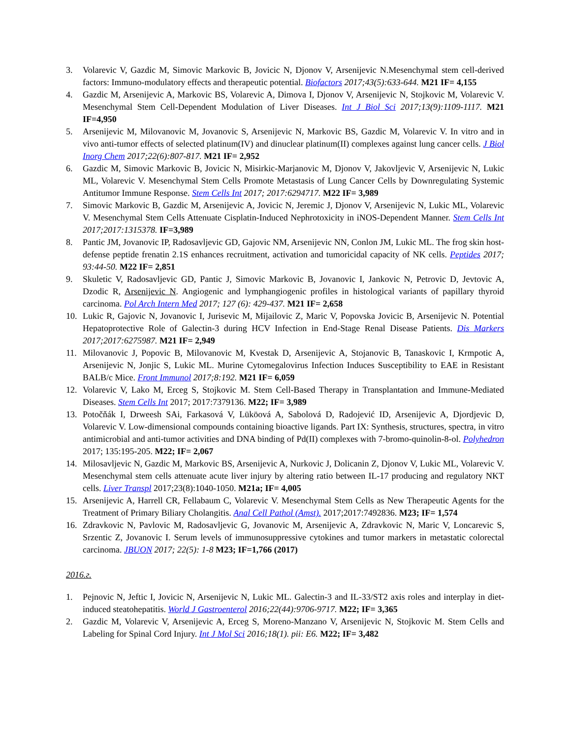3. Volarevic V, Gazdic M, Simovic Markovic B, Jovicic N, Djonov V, Arsenijevic N.Mesenchymal stem cell-derived factors: Immuno-modulatory effects and therapeutic potential. Biofactors 2017;43(5):633-644. M21 IF= 4,155
4. Gazdic M, Arsenijevic A, Markovic BS, Volarevic A, Dimova I, Djonov V, Arsenijevic N, Stojkovic M, Volarevic V. Mesenchymal Stem Cell-Dependent Modulation of Liver Diseases. Int J Biol Sci 2017;13(9):1109-1117. M21 IF=4,950
5. Arsenijevic M, Milovanovic M, Jovanovic S, Arsenijevic N, Markovic BS, Gazdic M, Volarevic V. In vitro and in vivo anti-tumor effects of selected platinum(IV) and dinuclear platinum(II) complexes against lung cancer cells. J Biol Inorg Chem 2017;22(6):807-817. M21 IF= 2,952
6. Gazdic M, Simovic Markovic B, Jovicic N, Misirkic-Marjanovic M, Djonov V, Jakovljevic V, Arsenijevic N, Lukic ML, Volarevic V. Mesenchymal Stem Cells Promote Metastasis of Lung Cancer Cells by Downregulating Systemic Antitumor Immune Response. Stem Cells Int 2017; 2017:6294717. M22 IF= 3,989
7. Simovic Markovic B, Gazdic M, Arsenijevic A, Jovicic N, Jeremic J, Djonov V, Arsenijevic N, Lukic ML, Volarevic V. Mesenchymal Stem Cells Attenuate Cisplatin-Induced Nephrotoxicity in iNOS-Dependent Manner. Stem Cells Int 2017;2017:1315378. IF=3,989
8. Pantic JM, Jovanovic IP, Radosavljevic GD, Gajovic NM, Arsenijevic NN, Conlon JM, Lukic ML. The frog skin host-defense peptide frenatin 2.1S enhances recruitment, activation and tumoricidal capacity of NK cells. Peptides 2017; 93:44-50. M22 IF= 2,851
9. Skuletic V, Radosavljevic GD, Pantic J, Simovic Markovic B, Jovanovic I, Jankovic N, Petrovic D, Jevtovic A, Dzodic R, Arsenijevic N. Angiogenic and lymphangiogenic profiles in histological variants of papillary thyroid carcinoma. Pol Arch Intern Med 2017; 127 (6): 429-437. M21 IF= 2,658
10. Lukic R, Gajovic N, Jovanovic I, Jurisevic M, Mijailovic Z, Maric V, Popovska Jovicic B, Arsenijevic N. Potential Hepatoprotective Role of Galectin-3 during HCV Infection in End-Stage Renal Disease Patients. Dis Markers 2017;2017:6275987. M21 IF= 2,949
11. Milovanovic J, Popovic B, Milovanovic M, Kvestak D, Arsenijevic A, Stojanovic B, Tanaskovic I, Krmpotic A, Arsenijevic N, Jonjic S, Lukic ML. Murine Cytomegalovirus Infection Induces Susceptibility to EAE in Resistant BALB/c Mice. Front Immunol 2017;8:192. M21 IF= 6,059
12. Volarevic V, Lako M, Erceg S, Stojkovic M. Stem Cell-Based Therapy in Transplantation and Immune-Mediated Diseases. Stem Cells Int 2017; 2017:7379136. M22; IF= 3,989
13. Potočňák I, Drweesh SAi, Farkasová V, Lüköová A, Sabolová D, Radojević ID, Arsenijevic A, Djordjevic D, Volarevic V. Low-dimensional compounds containing bioactive ligands. Part IX: Synthesis, structures, spectra, in vitro antimicrobial and anti-tumor activities and DNA binding of Pd(II) complexes with 7-bromo-quinolin-8-ol. Polyhedron 2017; 135:195-205. M22; IF= 2,067
14. Milosavljevic N, Gazdic M, Markovic BS, Arsenijevic A, Nurkovic J, Dolicanin Z, Djonov V, Lukic ML, Volarevic V. Mesenchymal stem cells attenuate acute liver injury by altering ratio between IL-17 producing and regulatory NKT cells. Liver Transpl 2017;23(8):1040-1050. M21a; IF= 4,005
15. Arsenijevic A, Harrell CR, Fellabaum C, Volarevic V. Mesenchymal Stem Cells as New Therapeutic Agents for the Treatment of Primary Biliary Cholangitis. Anal Cell Pathol (Amst). 2017;2017:7492836. M23; IF= 1,574
16. Zdravkovic N, Pavlovic M, Radosavljevic G, Jovanovic M, Arsenijevic A, Zdravkovic N, Maric V, Loncarevic S, Srzentic Z, Jovanovic I. Serum levels of immunosuppressive cytokines and tumor markers in metastatic colorectal carcinoma. JBUON 2017; 22(5): 1-8 M23; IF=1,766 (2017)
2016.г.
1. Pejnovic N, Jeftic I, Jovicic N, Arsenijevic N, Lukic ML. Galectin-3 and IL-33/ST2 axis roles and interplay in diet-induced steatohepatitis. World J Gastroenterol 2016;22(44):9706-9717. M22; IF= 3,365
2. Gazdic M, Volarevic V, Arsenijevic A, Erceg S, Moreno-Manzano V, Arsenijevic N, Stojkovic M. Stem Cells and Labeling for Spinal Cord Injury. Int J Mol Sci 2016;18(1). pii: E6. M22; IF= 3,482